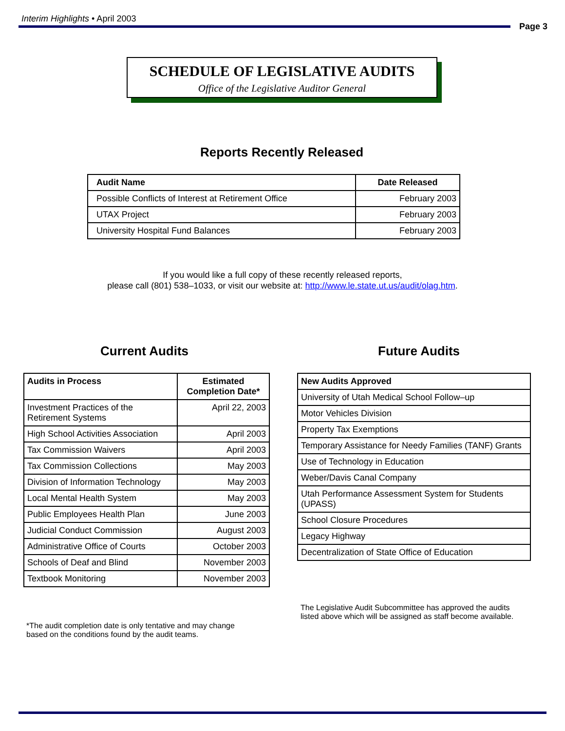Interim Highlights • April 2003
Page 3
SCHEDULE OF LEGISLATIVE AUDITS
Office of the Legislative Auditor General
Reports Recently Released
| Audit Name | Date Released |
| --- | --- |
| Possible Conflicts of Interest at Retirement Office | February 2003 |
| UTAX Project | February 2003 |
| University Hospital Fund Balances | February 2003 |
If you would like a full copy of these recently released reports,
please call (801) 538–1033, or visit our website at: http://www.le.state.ut.us/audit/olag.htm.
Current Audits Future Audits
| Audits in Process | Estimated Completion Date* |
| --- | --- |
| Investment Practices of the Retirement Systems | April 22, 2003 |
| High School Activities Association | April 2003 |
| Tax Commission Waivers | April 2003 |
| Tax Commission Collections | May 2003 |
| Division of Information Technology | May 2003 |
| Local Mental Health System | May 2003 |
| Public Employees Health Plan | June 2003 |
| Judicial Conduct Commission | August 2003 |
| Administrative Office of Courts | October 2003 |
| Schools of Deaf and Blind | November 2003 |
| Textbook Monitoring | November 2003 |
| New Audits Approved |
| --- |
| University of Utah Medical School Follow–up |
| Motor Vehicles Division |
| Property Tax Exemptions |
| Temporary Assistance for Needy Families (TANF) Grants |
| Use of Technology in Education |
| Weber/Davis Canal Company |
| Utah Performance Assessment System for Students (UPASS) |
| School Closure Procedures |
| Legacy Highway |
| Decentralization of State Office of Education |
*The audit completion date is only tentative and may change
based on the conditions found by the audit teams.
The Legislative Audit Subcommittee has approved the audits
listed above which will be assigned as staff become available.